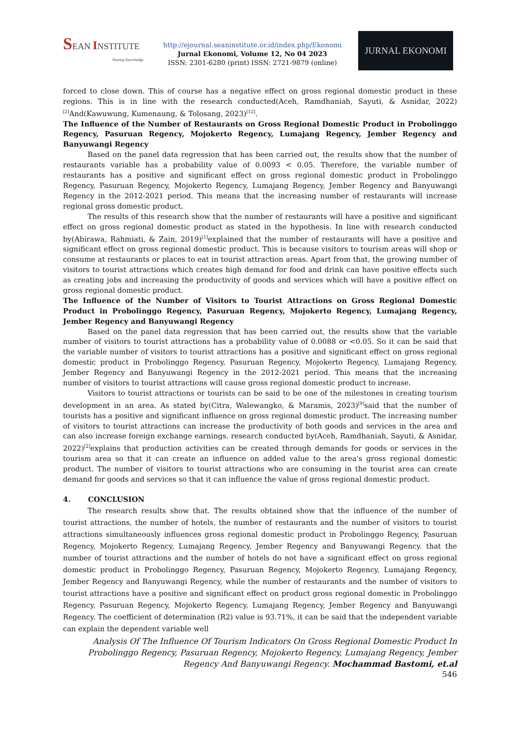SEAN INSTITUTE
Sharing Knowledge
http://ejournal.seaninstitute.or.id/index.php/Ekonomi
Jurnal Ekonomi, Volume 12, No 04 2023
ISSN: 2301-6280 (print) ISSN: 2721-9879 (online)
JURNAL EKONOMI
forced to close down. This of course has a negative effect on gross regional domestic product in these regions. This is in line with the research conducted(Aceh, Ramdhaniah, Sayuti, & Asnidar, 2022)<sup>[2]</sup>And(Kawuwung, Kumenaung, & Tolosang, 2023)<sup>[12]</sup>.
The Influence of the Number of Restaurants on Gross Regional Domestic Product in Probolinggo Regency, Pasuruan Regency, Mojokerto Regency, Lumajang Regency, Jember Regency and Banyuwangi Regency
Based on the panel data regression that has been carried out, the results show that the number of restaurants variable has a probability value of 0.0093 < 0.05. Therefore, the variable number of restaurants has a positive and significant effect on gross regional domestic product in Probolinggo Regency, Pasuruan Regency, Mojokerto Regency, Lumajang Regency, Jember Regency and Banyuwangi Regency in the 2012-2021 period. This means that the increasing number of restaurants will increase regional gross domestic product.
The results of this research show that the number of restaurants will have a positive and significant effect on gross regional domestic product as stated in the hypothesis. In line with research conducted by(Abirawa, Rahmiati, & Zain, 2019)<sup>[1]</sup>explained that the number of restaurants will have a positive and significant effect on gross regional domestic product. This is because visitors to tourism areas will shop or consume at restaurants or places to eat in tourist attraction areas. Apart from that, the growing number of visitors to tourist attractions which creates high demand for food and drink can have positive effects such as creating jobs and increasing the productivity of goods and services which will have a positive effect on gross regional domestic product.
The Influence of the Number of Visitors to Tourist Attractions on Gross Regional Domestic Product in Probolinggo Regency, Pasuruan Regency, Mojokerto Regency, Lumajang Regency, Jember Regency and Banyuwangi Regency
Based on the panel data regression that has been carried out, the results show that the variable number of visitors to tourist attractions has a probability value of 0.0088 or <0.05. So it can be said that the variable number of visitors to tourist attractions has a positive and significant effect on gross regional domestic product in Probolinggo Regency, Pasuruan Regency, Mojokerto Regency, Lumajang Regency, Jember Regency and Banyuwangi Regency in the 2012-2021 period. This means that the increasing number of visitors to tourist attractions will cause gross regional domestic product to increase.
Visitors to tourist attractions or tourists can be said to be one of the milestones in creating tourism development in an area. As stated by(Citra, Walewangko, & Maramis, 2023)<sup>[9]</sup>said that the number of tourists has a positive and significant influence on gross regional domestic product. The increasing number of visitors to tourist attractions can increase the productivity of both goods and services in the area and can also increase foreign exchange earnings. research conducted by(Aceh, Ramdhaniah, Sayuti, & Asnidar, 2022)<sup>[2]</sup>explains that production activities can be created through demands for goods or services in the tourism area so that it can create an influence on added value to the area's gross regional domestic product. The number of visitors to tourist attractions who are consuming in the tourist area can create demand for goods and services so that it can influence the value of gross regional domestic product.
4. CONCLUSION
The research results show that. The results obtained show that the influence of the number of tourist attractions, the number of hotels, the number of restaurants and the number of visitors to tourist attractions simultaneously influences gross regional domestic product in Probolinggo Regency, Pasuruan Regency, Mojokerto Regency, Lumajang Regency, Jember Regency and Banyuwangi Regency. that the number of tourist attractions and the number of hotels do not have a significant effect on gross regional domestic product in Probolinggo Regency, Pasuruan Regency, Mojokerto Regency, Lumajang Regency, Jember Regency and Banyuwangi Regency, while the number of restaurants and the number of visitors to tourist attractions have a positive and significant effect on product gross regional domestic in Probolinggo Regency, Pasuruan Regency, Mojokerto Regency, Lumajang Regency, Jember Regency and Banyuwangi Regency. The coefficient of determination (R2) value is 93.71%, it can be said that the independent variable can explain the dependent variable well
Analysis Of The Influence Of Tourism Indicators On Gross Regional Domestic Product In Probolinggo Regency, Pasuruan Regency, Mojokerto Regency, Lumajang Regency, Jember Regency And Banyuwangi Regency. Mochammad Bastomi, et.al
546